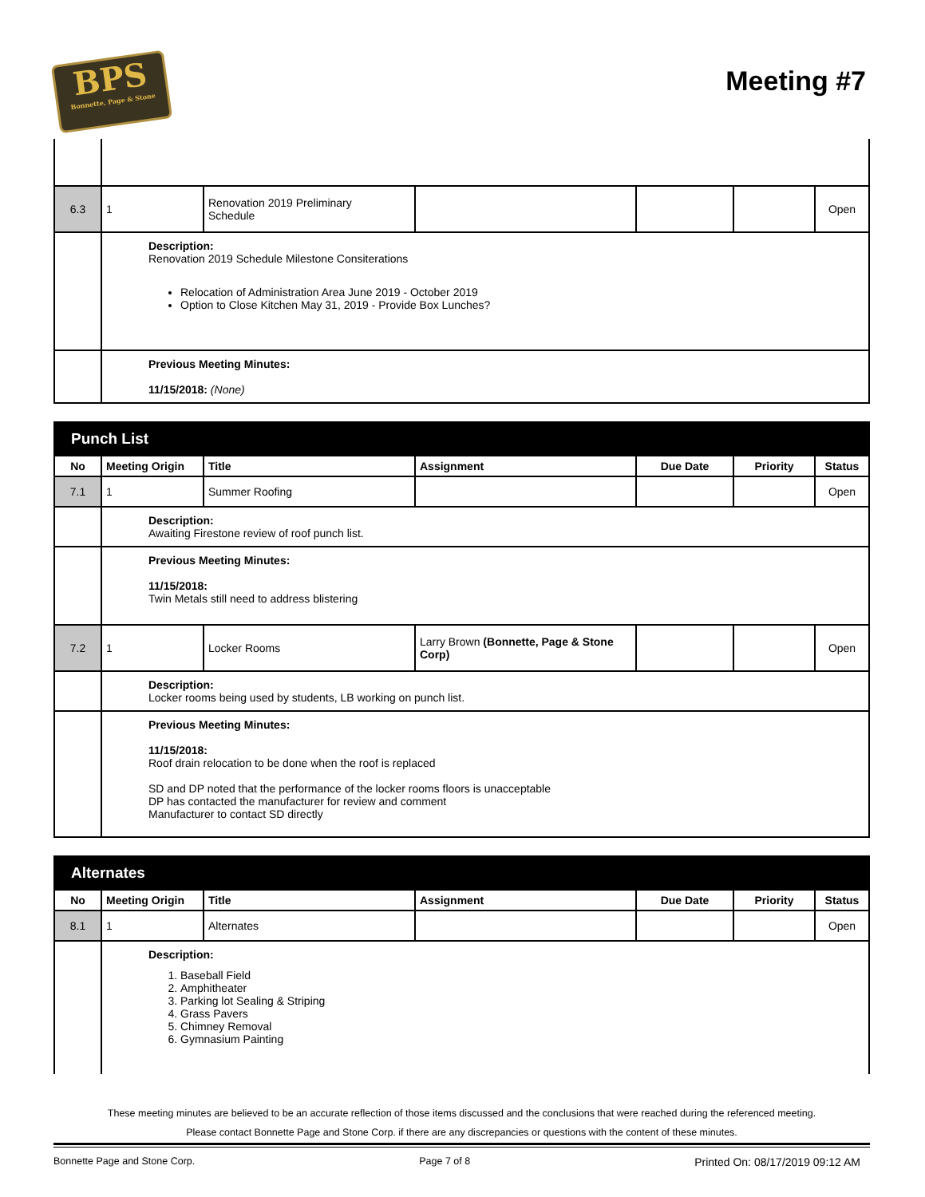BPS
Bonnette, Page & Stone
Meeting #7
| 6.3 | 1 | Renovation 2019 Preliminary Schedule | | | | Open |
| | Description: Renovation 2019 Schedule Milestone Consiterations Relocation of Administration Area June 2019 - October 2019 Option to Close Kitchen May 31, 2019 - Provide Box Lunches? | | | | | |
| | Previous Meeting Minutes: 11/15/2018: (None) | | | | | |
| Punch List | | | | | | |
| No | Meeting Origin | Title | Assignment | Due Date | Priority | Status |
| 7.1 | 1 | Summer Roofing | | | | Open |
| | Description: Awaiting Firestone review of roof punch list. | | | | | |
| | Previous Meeting Minutes: 11/15/2018: Twin Metals still need to address blistering | | | | | |
| 7.2 | 1 | Locker Rooms | Larry Brown (Bonnette, Page & Stone Corp) | | | Open |
| | Description: Locker rooms being used by students, LB working on punch list. | | | | | |
| | Previous Meeting Minutes: 11/15/2018: Roof drain relocation to be done when the roof is replaced SD and DP noted that the performance of the locker rooms floors is unacceptable DP has contacted the manufacturer for review and comment Manufacturer to contact SD directly | | | | | |
| Alternates | | | | | | |
| No | Meeting Origin | Title | Assignment | Due Date | Priority | Status |
| 8.1 | 1 | Alternates | | | | Open |
| | Description: 1. Baseball Field 2. Amphitheater 3. Parking lot Sealing & Striping 4. Grass Pavers 5. Chimney Removal 6. Gymnasium Painting | | | | | |
These meeting minutes are believed to be an accurate reflection of those items discussed and the conclusions that were reached during the referenced meeting.
Please contact Bonnette Page and Stone Corp. if there are any discrepancies or questions with the content of these minutes.
Bonnette Page and Stone Corp. Page 7 of 8 Printed On: 08/17/2019 09:12 AM